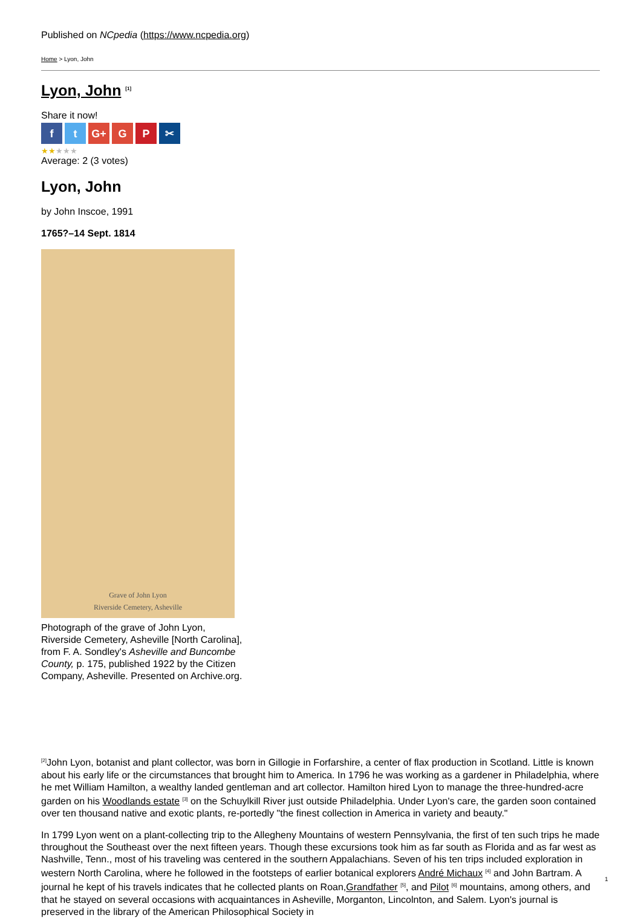Published on NCpedia (https://www.ncpedia.org)
Home > Lyon, John
Lyon, John <sup>[1]</sup>
Share it now!
ft G+ G P ✂
★★★★★
Average: 2 (3 votes)
Lyon, John
by John Inscoe, 1991
1765?–14 Sept. 1814
Grave of John Lyon
Riverside Cemetery, Asheville
Photograph of the grave of John Lyon, Riverside Cemetery, Asheville [North Carolina], from F. A. Sondley's Asheville and Buncombe County, p. 175, published 1922 by the Citizen Company, Asheville. Presented on Archive.org.
<sup>[2]</sup> John Lyon, botanist and plant collector, was born in Gillogie in Forfarshire, a center of flax production in Scotland. Little is known about his early life or the circumstances that brought him to America. In 1796 he was working as a gardener in Philadelphia, where he met William Hamilton, a wealthy landed gentleman and art collector. Hamilton hired Lyon to manage the three-hundred-acre garden on his Woodlands estate <sup>[3]</sup> on the Schuylkill River just outside Philadelphia. Under Lyon's care, the garden soon contained over ten thousand native and exotic plants, re-portedly "the finest collection in America in variety and beauty."
In 1799 Lyon went on a plant-collecting trip to the Allegheny Mountains of western Pennsylvania, the first of ten such trips he made throughout the Southeast over the next fifteen years. Though these excursions took him as far south as Florida and as far west as Nashville, Tenn., most of his traveling was centered in the southern Appalachians. Seven of his ten trips included exploration in western North Carolina, where he followed in the footsteps of earlier botanical explorers André Michaux <sup>[4]</sup> and John Bartram. A journal he kept of his travels indicates that he collected plants on Roan,Grandfather <sup>[5]</sup>, and Pilot <sup>[6]</sup> mountains, among others, and that he stayed on several occasions with acquaintances in Asheville, Morganton, Lincolnton, and Salem. Lyon's journal is preserved in the library of the American Philosophical Society in
1